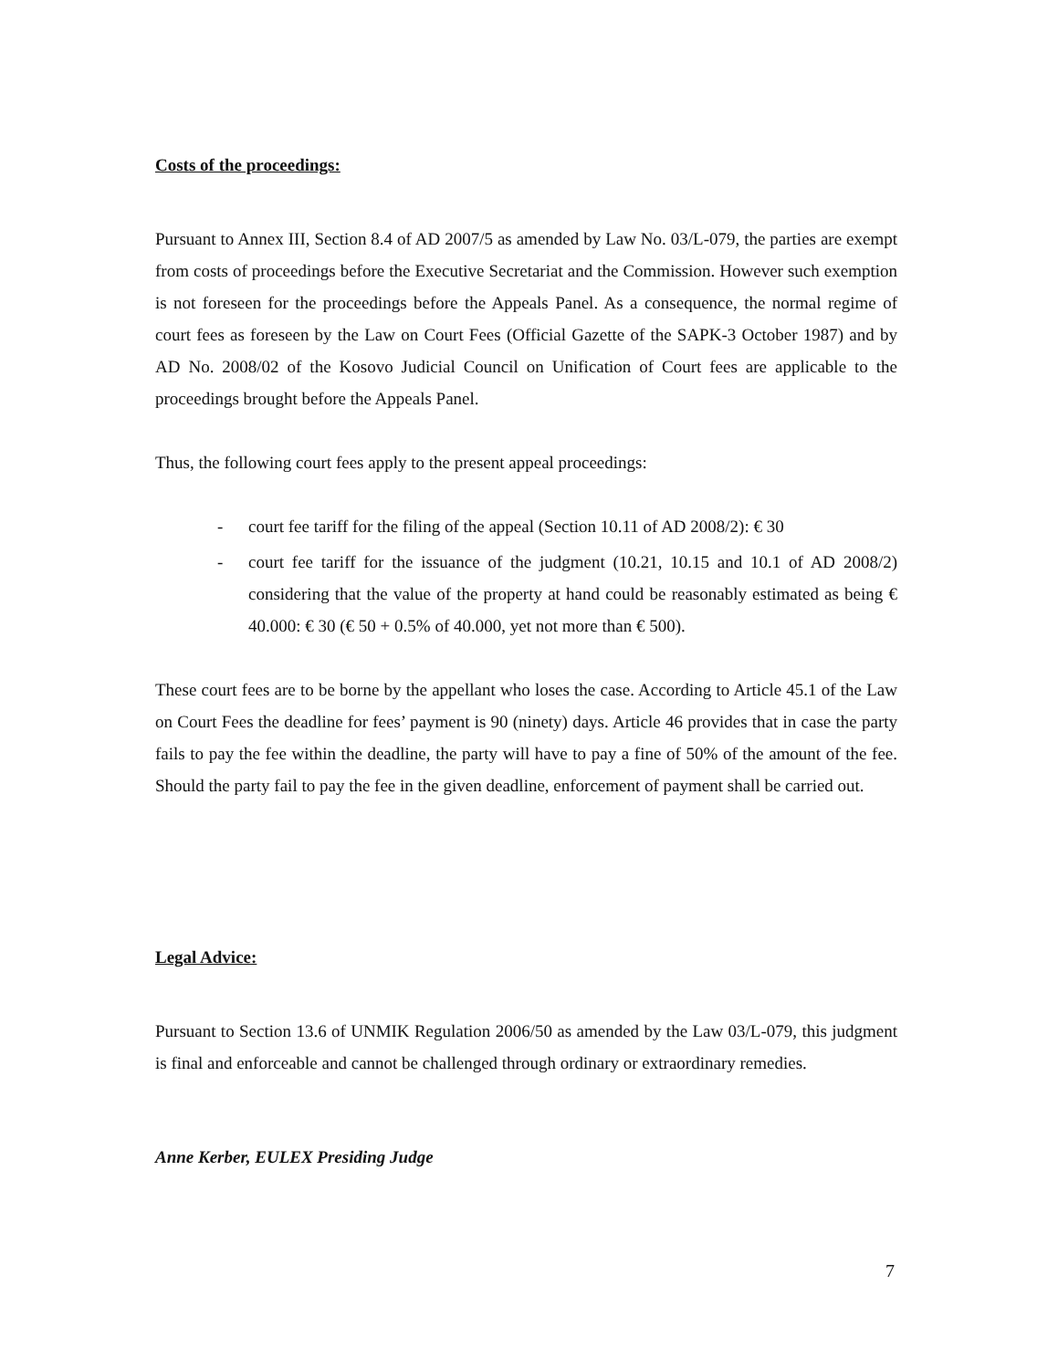Costs of the proceedings:
Pursuant to Annex III, Section 8.4 of AD 2007/5 as amended by Law No. 03/L-079, the parties are exempt from costs of proceedings before the Executive Secretariat and the Commission. However such exemption is not foreseen for the proceedings before the Appeals Panel. As a consequence, the normal regime of court fees as foreseen by the Law on Court Fees (Official Gazette of the SAPK-3 October 1987) and by AD No. 2008/02 of the Kosovo Judicial Council on Unification of Court fees are applicable to the proceedings brought before the Appeals Panel.
Thus, the following court fees apply to the present appeal proceedings:
- court fee tariff for the filing of the appeal (Section 10.11 of AD 2008/2): € 30
- court fee tariff for the issuance of the judgment (10.21, 10.15 and 10.1 of AD 2008/2) considering that the value of the property at hand could be reasonably estimated as being € 40.000: € 30 (€ 50 + 0.5% of 40.000, yet not more than € 500).
These court fees are to be borne by the appellant who loses the case. According to Article 45.1 of the Law on Court Fees the deadline for fees’ payment is 90 (ninety) days. Article 46 provides that in case the party fails to pay the fee within the deadline, the party will have to pay a fine of 50% of the amount of the fee. Should the party fail to pay the fee in the given deadline, enforcement of payment shall be carried out.
Legal Advice:
Pursuant to Section 13.6 of UNMIK Regulation 2006/50 as amended by the Law 03/L-079, this judgment is final and enforceable and cannot be challenged through ordinary or extraordinary remedies.
Anne Kerber, EULEX Presiding Judge
7